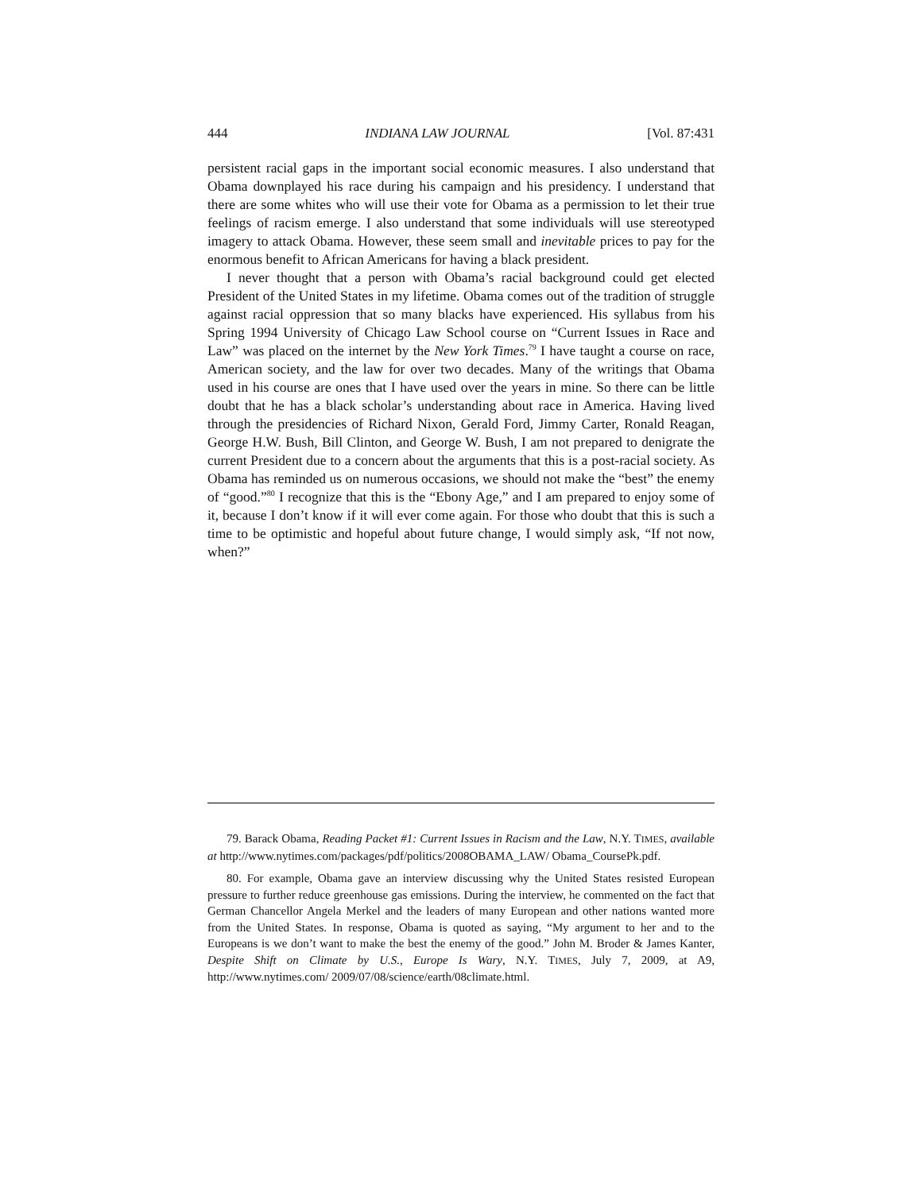444 INDIANA LAW JOURNAL [Vol. 87:431
persistent racial gaps in the important social economic measures. I also understand that Obama downplayed his race during his campaign and his presidency. I understand that there are some whites who will use their vote for Obama as a permission to let their true feelings of racism emerge. I also understand that some individuals will use stereotyped imagery to attack Obama. However, these seem small and inevitable prices to pay for the enormous benefit to African Americans for having a black president.
I never thought that a person with Obama’s racial background could get elected President of the United States in my lifetime. Obama comes out of the tradition of struggle against racial oppression that so many blacks have experienced. His syllabus from his Spring 1994 University of Chicago Law School course on “Current Issues in Race and Law” was placed on the internet by the New York Times.<sup>79</sup> I have taught a course on race, American society, and the law for over two decades. Many of the writings that Obama used in his course are ones that I have used over the years in mine. So there can be little doubt that he has a black scholar’s understanding about race in America. Having lived through the presidencies of Richard Nixon, Gerald Ford, Jimmy Carter, Ronald Reagan, George H.W. Bush, Bill Clinton, and George W. Bush, I am not prepared to denigrate the current President due to a concern about the arguments that this is a post-racial society. As Obama has reminded us on numerous occasions, we should not make the “best” the enemy of “good.”<sup>80</sup> I recognize that this is the “Ebony Age,” and I am prepared to enjoy some of it, because I don’t know if it will ever come again. For those who doubt that this is such a time to be optimistic and hopeful about future change, I would simply ask, “If not now, when?”
79. Barack Obama, Reading Packet #1: Current Issues in Racism and the Law, N.Y. TIMES, available at http://www.nytimes.com/packages/pdf/politics/2008OBAMA_LAW/ Obama_CoursePk.pdf.
80. For example, Obama gave an interview discussing why the United States resisted European pressure to further reduce greenhouse gas emissions. During the interview, he commented on the fact that German Chancellor Angela Merkel and the leaders of many European and other nations wanted more from the United States. In response, Obama is quoted as saying, “My argument to her and to the Europeans is we don’t want to make the best the enemy of the good.” John M. Broder & James Kanter, Despite Shift on Climate by U.S., Europe Is Wary, N.Y. TIMES, July 7, 2009, at A9, http://www.nytimes.com/ 2009/07/08/science/earth/08climate.html.